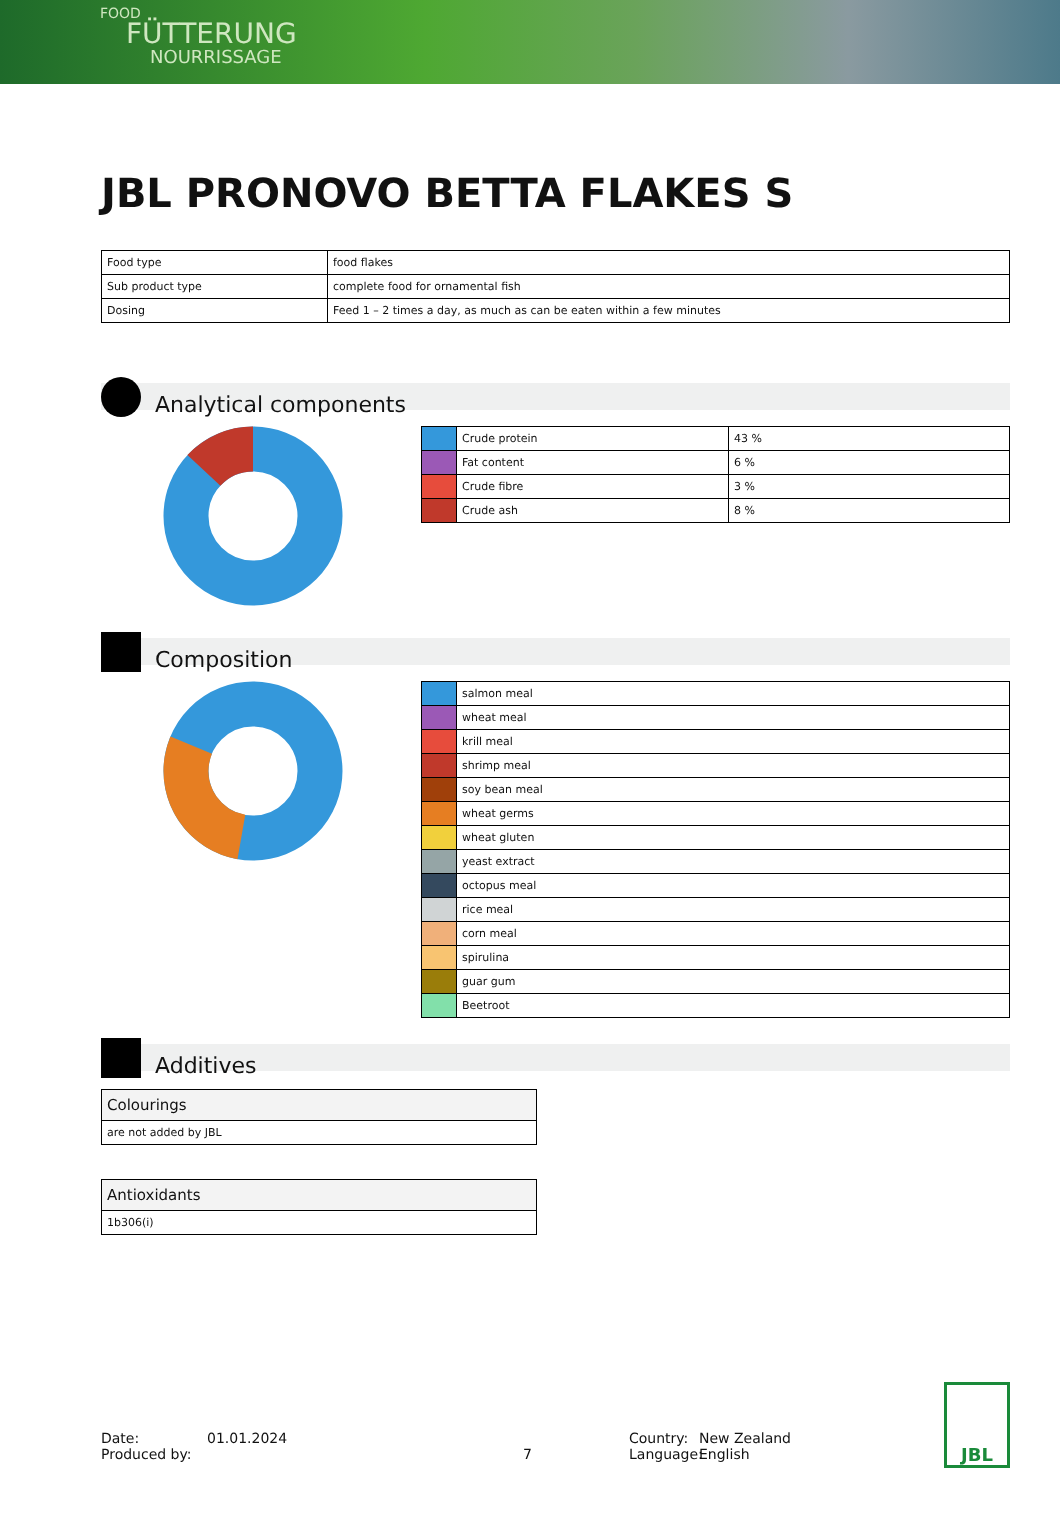FOOD
FÜTTERUNG
NOURRISSAGE
JBL PRONOVO BETTA FLAKES S
| Food type | food flakes |
| Sub product type | complete food for ornamental fish |
| Dosing | Feed 1 – 2 times a day, as much as can be eaten within a few minutes |
Analytical components
| | Crude protein | 43 % |
| | Fat content | 6 % |
| | Crude fibre | 3 % |
| | Crude ash | 8 % |
Composition
| | salmon meal |
| | wheat meal |
| | krill meal |
| | shrimp meal |
| | soy bean meal |
| | wheat germs |
| | wheat gluten |
| | yeast extract |
| | octopus meal |
| | rice meal |
| | corn meal |
| | spirulina |
| | guar gum |
| | Beetroot |
Additives
| Colourings |
| are not added by JBL |
| Antioxidants |
| 1b306(i) |
Date:
Produced by:
01.01.2024
7 Country:
Language:
New Zealand
English
JBL